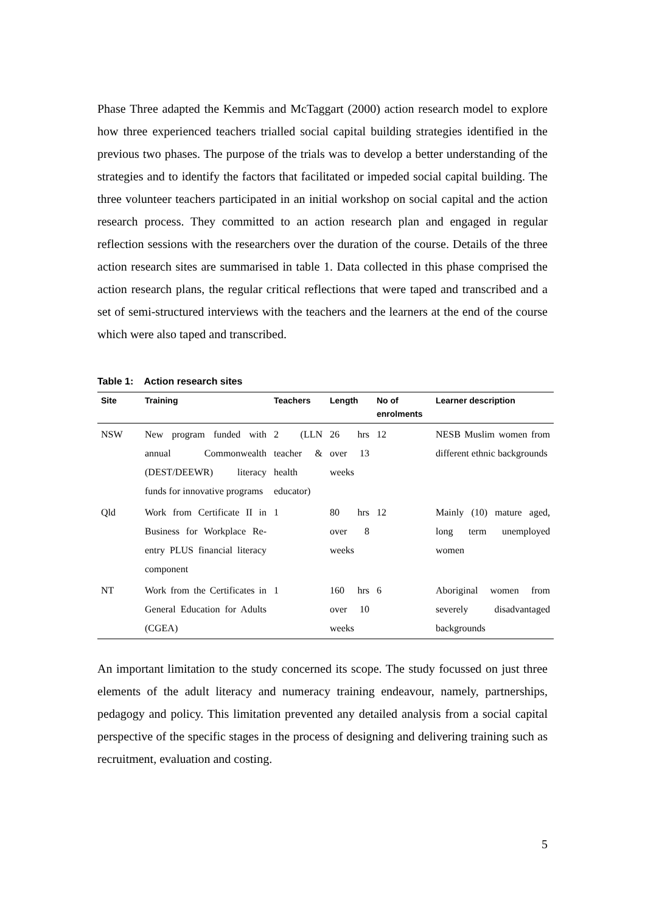Phase Three adapted the Kemmis and McTaggart (2000) action research model to explore how three experienced teachers trialled social capital building strategies identified in the previous two phases. The purpose of the trials was to develop a better understanding of the strategies and to identify the factors that facilitated or impeded social capital building. The three volunteer teachers participated in an initial workshop on social capital and the action research process. They committed to an action research plan and engaged in regular reflection sessions with the researchers over the duration of the course. Details of the three action research sites are summarised in table 1. Data collected in this phase comprised the action research plans, the regular critical reflections that were taped and transcribed and a set of semi-structured interviews with the teachers and the learners at the end of the course which were also taped and transcribed.
Table 1: Action research sites
| Site | Training | Teachers | Length | No of enrolments | Learner description |
| --- | --- | --- | --- | --- | --- |
| NSW | New program funded with annual Commonwealth (DEST/DEEWR) literacy funds for innovative programs | 2 (LLN teacher & health educator) | 26 hrs over 13 weeks | 12 | NESB Muslim women from different ethnic backgrounds |
| Qld | Work from Certificate II in Business for Workplace Re-entry PLUS financial literacy component | 1 | 80 hrs over 8 weeks | 12 | Mainly (10) mature aged, long term unemployed women |
| NT | Work from the Certificates in General Education for Adults (CGEA) | 1 | 160 hrs over 10 weeks | 6 | Aboriginal women from severely disadvantaged backgrounds |
An important limitation to the study concerned its scope. The study focussed on just three elements of the adult literacy and numeracy training endeavour, namely, partnerships, pedagogy and policy. This limitation prevented any detailed analysis from a social capital perspective of the specific stages in the process of designing and delivering training such as recruitment, evaluation and costing.
5